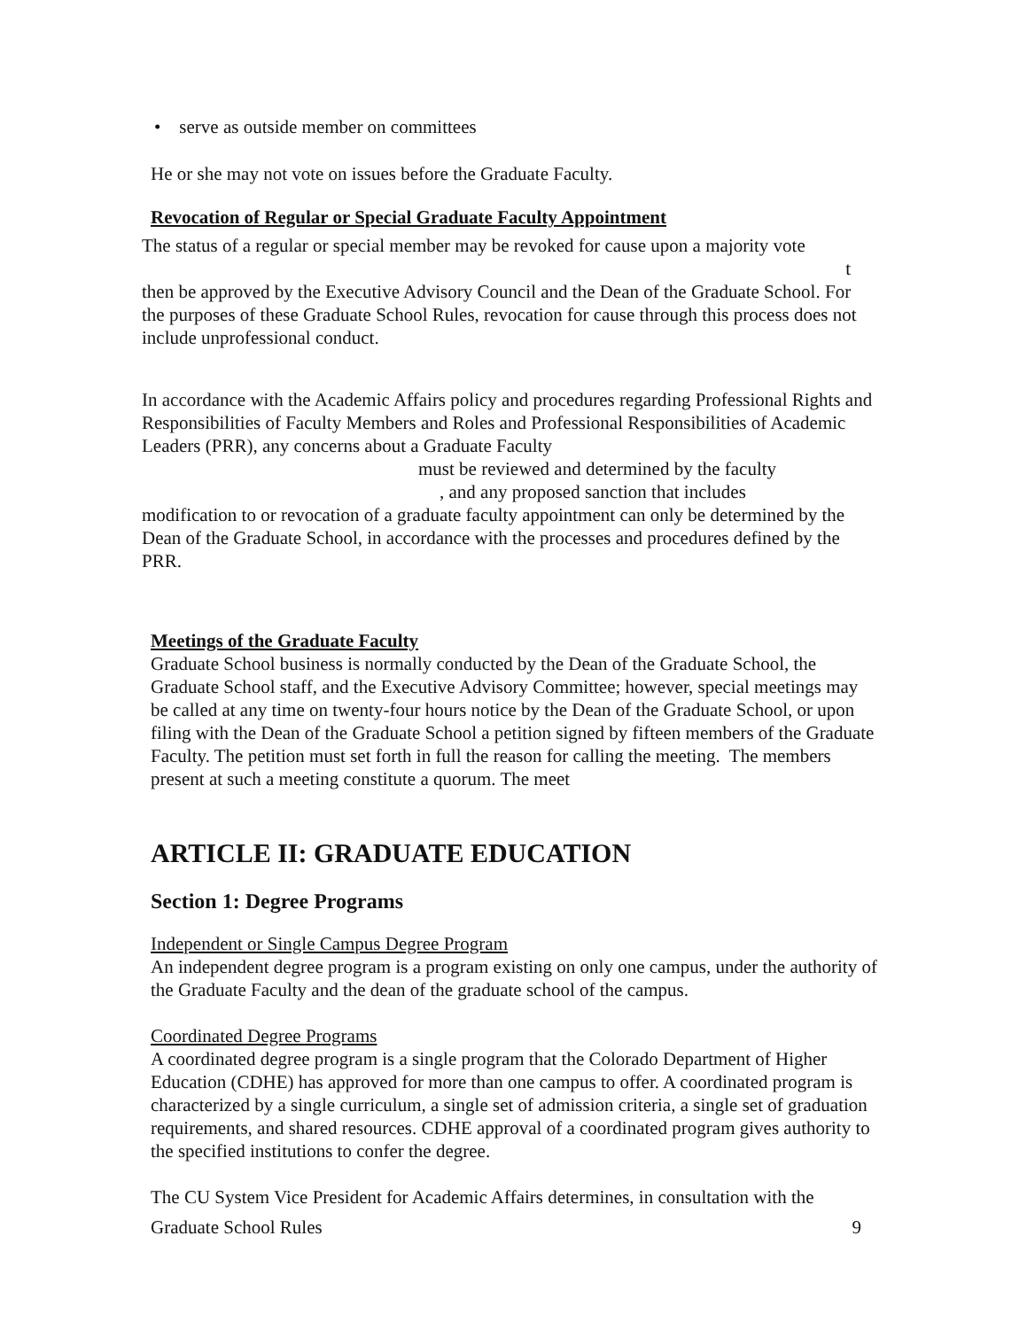• serve as outside member on committees
He or she may not vote on issues before the Graduate Faculty.
Revocation of Regular or Special Graduate Faculty Appointment
The status of a regular or special member may be revoked for cause upon a majority vote
t
then be approved by the Executive Advisory Council and the Dean of the Graduate School. For the purposes of these Graduate School Rules, revocation for cause through this process does not include unprofessional conduct.
In accordance with the Academic Affairs policy and procedures regarding Professional Rights and Responsibilities of Faculty Members and Roles and Professional Responsibilities of Academic Leaders (PRR), any concerns about a Graduate Faculty
must be reviewed and determined by the faculty
, and any proposed sanction that includes
modification to or revocation of a graduate faculty appointment can only be determined by the Dean of the Graduate School, in accordance with the processes and procedures defined by the PRR.
Meetings of the Graduate Faculty
Graduate School business is normally conducted by the Dean of the Graduate School, the Graduate School staff, and the Executive Advisory Committee; however, special meetings may be called at any time on twenty-four hours notice by the Dean of the Graduate School, or upon filing with the Dean of the Graduate School a petition signed by fifteen members of the Graduate Faculty. The petition must set forth in full the reason for calling the meeting. The members present at such a meeting constitute a quorum. The meet
ARTICLE II: GRADUATE EDUCATION
Section 1: Degree Programs
Independent or Single Campus Degree Program
An independent degree program is a program existing on only one campus, under the authority of the Graduate Faculty and the dean of the graduate school of the campus.
Coordinated Degree Programs
A coordinated degree program is a single program that the Colorado Department of Higher Education (CDHE) has approved for more than one campus to offer. A coordinated program is characterized by a single curriculum, a single set of admission criteria, a single set of graduation requirements, and shared resources. CDHE approval of a coordinated program gives authority to the specified institutions to confer the degree.
The CU System Vice President for Academic Affairs determines, in consultation with the
Graduate School Rules 9